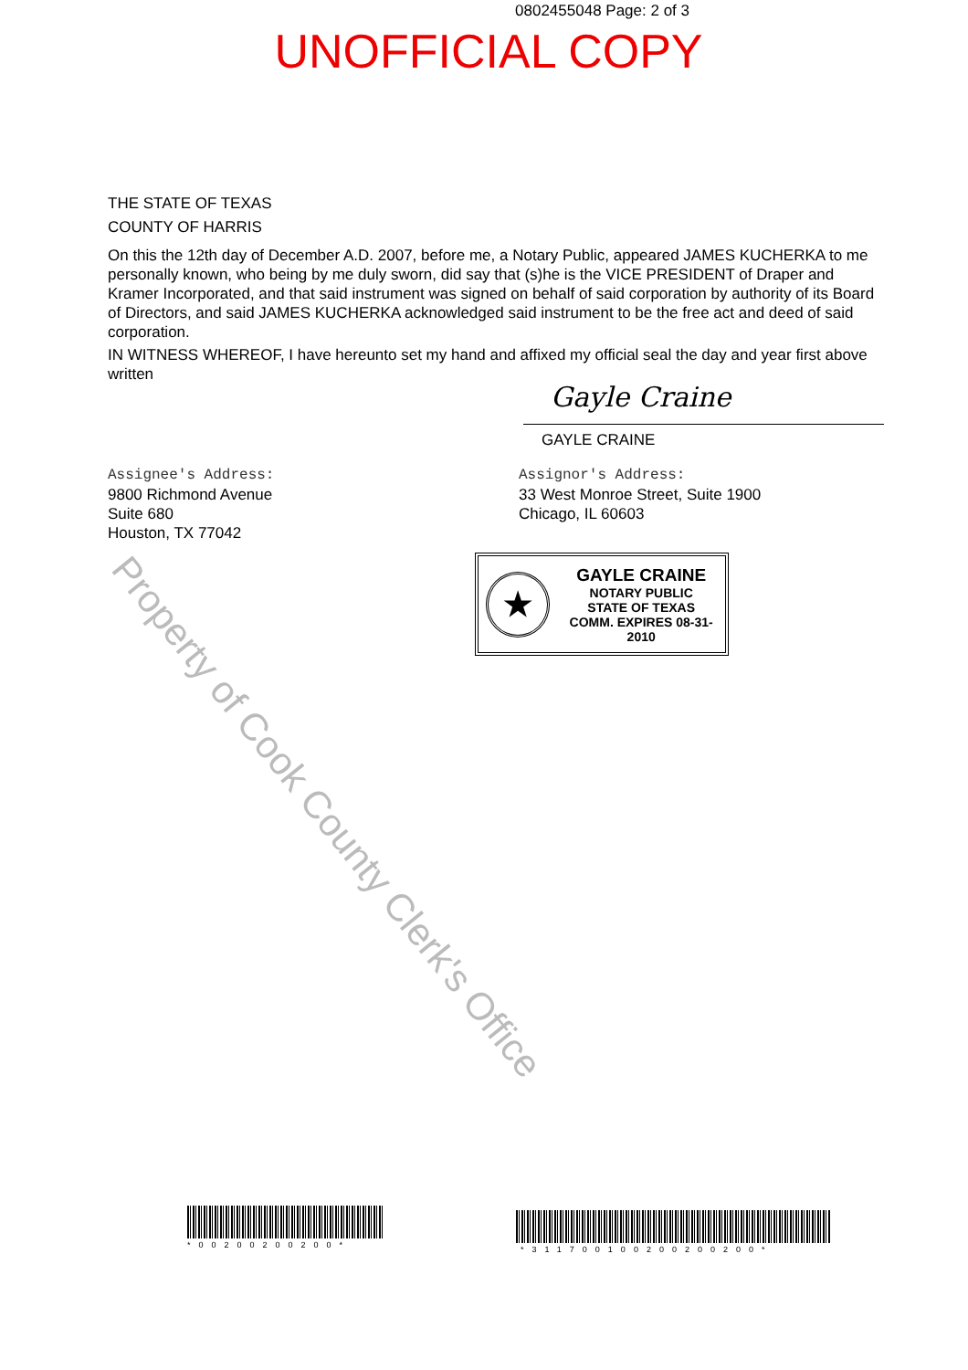0802455048 Page: 2 of 3
UNOFFICIAL COPY
THE STATE OF TEXAS
COUNTY OF HARRIS
On this the 12th day of December A.D. 2007, before me, a Notary Public, appeared JAMES KUCHERKA to me personally known, who being by me duly sworn, did say that (s)he is the VICE PRESIDENT of Draper and Kramer Incorporated, and that said instrument was signed on behalf of said corporation by authority of its Board of Directors, and said JAMES KUCHERKA acknowledged said instrument to be the free act and deed of said corporation.
IN WITNESS WHEREOF, I have hereunto set my hand and affixed my official seal the day and year first above written
Gayle Craine
GAYLE CRAINE
Assignee's Address:
9800 Richmond Avenue
Suite 680
Houston, TX 77042
Assignor's Address:
33 West Monroe Street, Suite 1900
Chicago, IL 60603
★
GAYLE CRAINE
NOTARY PUBLIC
STATE OF TEXAS
COMM. EXPIRES 08-31-2010
Property of Cook County Clerk's Office
*00200200200* *311700100200200200*